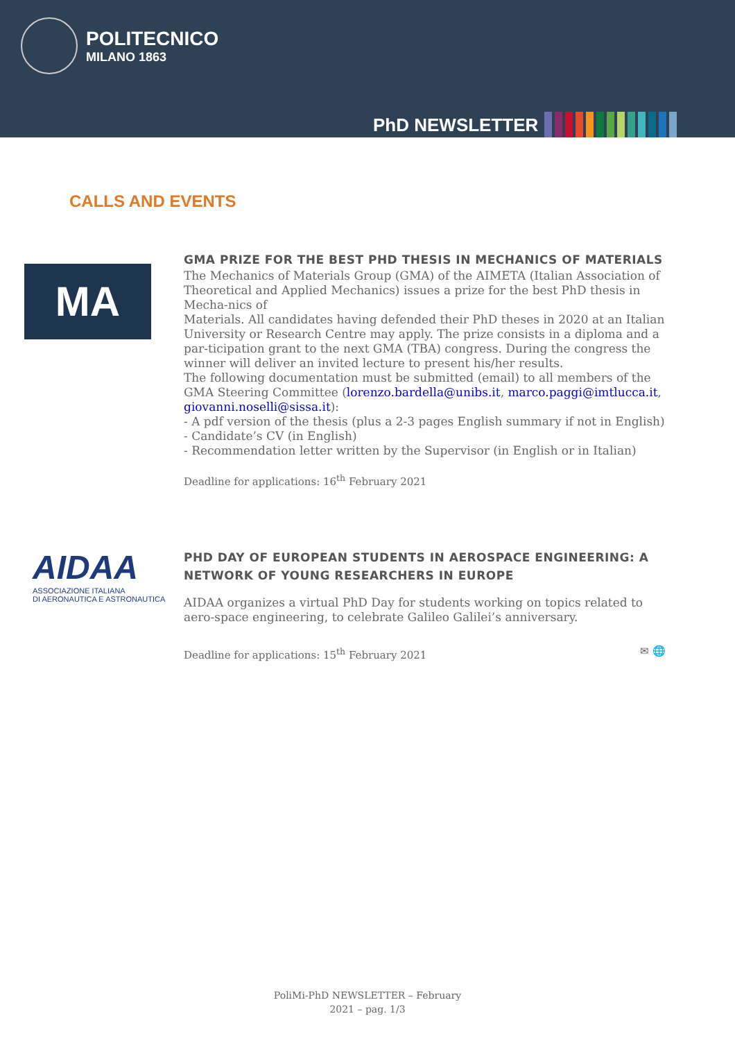POLITECNICO
MILANO 1863
PhD NEWSLETTER
CALLS AND EVENTS
MA
GMA PRIZE FOR THE BEST PHD THESIS IN MECHANICS OF MATERIALS
The Mechanics of Materials Group (GMA) of the AIMETA (Italian Association of Theoretical and Applied Mechanics) issues a prize for the best PhD thesis in Mecha-nics of
Materials. All candidates having defended their PhD theses in 2020 at an Italian University or Research Centre may apply. The prize consists in a diploma and a par-ticipation grant to the next GMA (TBA) congress. During the congress the winner will deliver an invited lecture to present his/her results.
The following documentation must be submitted (email) to all members of the GMA Steering Committee (lorenzo.bardella@unibs.it, marco.paggi@imtlucca.it, giovanni.noselli@sissa.it):
- A pdf version of the thesis (plus a 2-3 pages English summary if not in English)
- Candidate’s CV (in English)
- Recommendation letter written by the Supervisor (in English or in Italian)
Deadline for applications: 16<sup>th</sup> February 2021
AIDAA
ASSOCIAZIONE ITALIANA
DI AERONAUTICA E ASTRONAUTICA
PHD DAY OF EUROPEAN STUDENTS IN AEROSPACE ENGINEERING: A NETWORK OF YOUNG RESEARCHERS IN EUROPE
AIDAA organizes a virtual PhD Day for students working on topics related to aero-space engineering, to celebrate Galileo Galilei’s anniversary.
Deadline for applications: 15<sup>th</sup> February 2021 ✉ 🌐
PoliMi-PhD NEWSLETTER – February
2021 – pag. 1/3